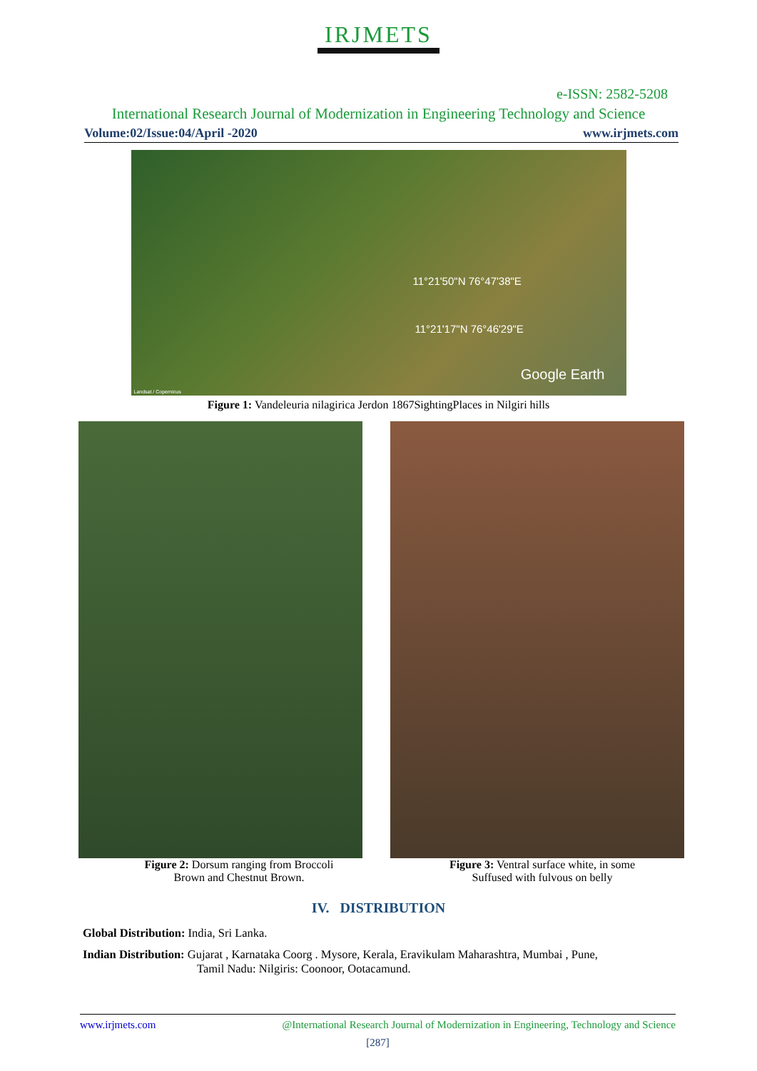IRJMETS
e-ISSN: 2582-5208
International Research Journal of Modernization in Engineering Technology and Science
Volume:02/Issue:04/April -2020 www.irjmets.com
11°21'50"N 76°47'38"E
11°21'17"N 76°46'29"E
Google Earth
Landsat / Copernicus
Figure 1: Vandeleuria nilagirica Jerdon 1867SightingPlaces in Nilgiri hills
Figure 2: Dorsum ranging from Broccoli
Brown and Chestnut Brown.
Figure 3: Ventral surface white, in some
Suffused with fulvous on belly
IV. DISTRIBUTION
Global Distribution: India, Sri Lanka.
Indian Distribution: Gujarat , Karnataka Coorg . Mysore, Kerala, Eravikulam Maharashtra, Mumbai , Pune,
Tamil Nadu: Nilgiris: Coonoor, Ootacamund.
www.irjmets.com @International Research Journal of Modernization in Engineering, Technology and Science
[287]